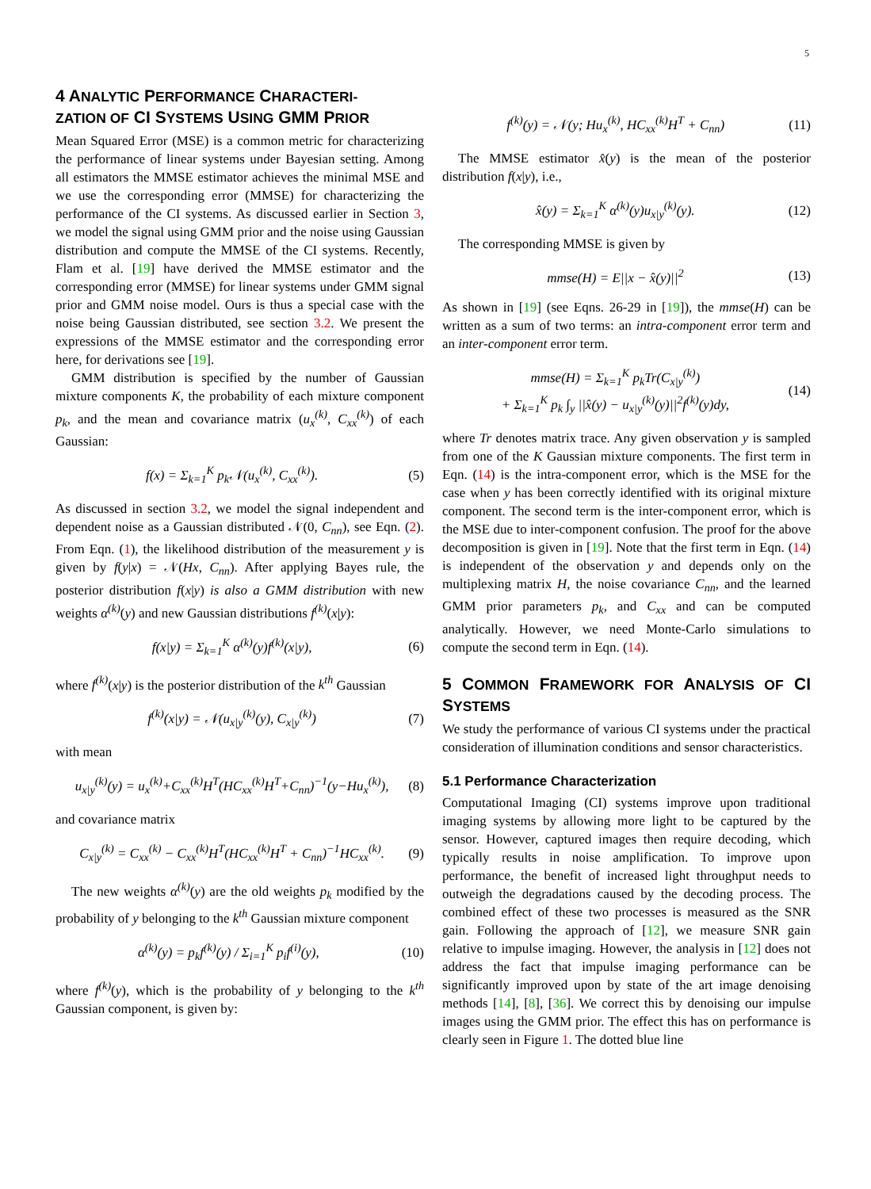5
4 ANALYTIC PERFORMANCE CHARACTERI-
ZATION OF CI SYSTEMS USING GMM PRIOR
Mean Squared Error (MSE) is a common metric for characterizing the performance of linear systems under Bayesian setting. Among all estimators the MMSE estimator achieves the minimal MSE and we use the corresponding error (MMSE) for characterizing the performance of the CI systems. As discussed earlier in Section 3, we model the signal using GMM prior and the noise using Gaussian distribution and compute the MMSE of the CI systems. Recently, Flam et al. [19] have derived the MMSE estimator and the corresponding error (MMSE) for linear systems under GMM signal prior and GMM noise model. Ours is thus a special case with the noise being Gaussian distributed, see section 3.2. We present the expressions of the MMSE estimator and the corresponding error here, for derivations see [19].
GMM distribution is specified by the number of Gaussian mixture components K, the probability of each mixture component p<sub>k</sub>, and the mean and covariance matrix (u<sub>x</sub><sup>(k)</sup>, C<sub>xx</sub><sup>(k)</sup>) of each Gaussian:
f(x) = Σ<sub>k=1</sub><sup>K</sup> p<sub>k</sub>𝒩(u<sub>x</sub><sup>(k)</sup>, C<sub>xx</sub><sup>(k)</sup>). (5)
As discussed in section 3.2, we model the signal independent and dependent noise as a Gaussian distributed 𝒩(0, C<sub>nn</sub>), see Eqn. (2). From Eqn. (1), the likelihood distribution of the measurement y is given by f(y|x) = 𝒩(Hx, C<sub>nn</sub>). After applying Bayes rule, the posterior distribution f(x|y) is also a GMM distribution with new weights α<sup>(k)</sup>(y) and new Gaussian distributions f<sup>(k)</sup>(x|y):
f(x|y) = Σ<sub>k=1</sub><sup>K</sup> α<sup>(k)</sup>(y)f<sup>(k)</sup>(x|y), (6)
where f<sup>(k)</sup>(x|y) is the posterior distribution of the k<sup>th</sup> Gaussian
f<sup>(k)</sup>(x|y) = 𝒩(u<sub>x|y</sub><sup>(k)</sup>(y), C<sub>x|y</sub><sup>(k)</sup>) (7)
with mean
u<sub>x|y</sub><sup>(k)</sup>(y) = u<sub>x</sub><sup>(k)</sup>+C<sub>xx</sub><sup>(k)</sup>H<sup>T</sup>(HC<sub>xx</sub><sup>(k)</sup>H<sup>T</sup>+C<sub>nn</sub>)<sup>−1</sup>(y−Hu<sub>x</sub><sup>(k)</sup>), (8)
and covariance matrix
C<sub>x|y</sub><sup>(k)</sup> = C<sub>xx</sub><sup>(k)</sup> − C<sub>xx</sub><sup>(k)</sup>H<sup>T</sup>(HC<sub>xx</sub><sup>(k)</sup>H<sup>T</sup> + C<sub>nn</sub>)<sup>−1</sup>HC<sub>xx</sub><sup>(k)</sup>. (9)
The new weights α<sup>(k)</sup>(y) are the old weights p<sub>k</sub> modified by the probability of y belonging to the k<sup>th</sup> Gaussian mixture component
α<sup>(k)</sup>(y) = p<sub>k</sub>f<sup>(k)</sup>(y) / Σ<sub>i=1</sub><sup>K</sup> p<sub>i</sub>f<sup>(i)</sup>(y), (10)
where f<sup>(k)</sup>(y), which is the probability of y belonging to the k<sup>th</sup> Gaussian component, is given by:
f<sup>(k)</sup>(y) = 𝒩(y; Hu<sub>x</sub><sup>(k)</sup>, HC<sub>xx</sub><sup>(k)</sup>H<sup>T</sup> + C<sub>nn</sub>) (11)
The MMSE estimator x̂(y) is the mean of the posterior distribution f(x|y), i.e.,
x̂(y) = Σ<sub>k=1</sub><sup>K</sup> α<sup>(k)</sup>(y)u<sub>x|y</sub><sup>(k)</sup>(y). (12)
The corresponding MMSE is given by
mmse(H) = E||x − x̂(y)||<sup>2</sup> (13)
As shown in [19] (see Eqns. 26-29 in [19]), the mmse(H) can be written as a sum of two terms: an intra-component error term and an inter-component error term.
mmse(H) = Σ<sub>k=1</sub><sup>K</sup> p<sub>k</sub>Tr(C<sub>x|y</sub><sup>(k)</sup>)
+ Σ<sub>k=1</sub><sup>K</sup> p<sub>k</sub> ∫<sub>y</sub> ||x̂(y) − u<sub>x|y</sub><sup>(k)</sup>(y)||<sup>2</sup>f<sup>(k)</sup>(y)dy, (14)
where Tr denotes matrix trace. Any given observation y is sampled from one of the K Gaussian mixture components. The first term in Eqn. (14) is the intra-component error, which is the MSE for the case when y has been correctly identified with its original mixture component. The second term is the inter-component error, which is the MSE due to inter-component confusion. The proof for the above decomposition is given in [19]. Note that the first term in Eqn. (14) is independent of the observation y and depends only on the multiplexing matrix H, the noise covariance C<sub>nn</sub>, and the learned GMM prior parameters p<sub>k</sub>, and C<sub>xx</sub> and can be computed analytically. However, we need Monte-Carlo simulations to compute the second term in Eqn. (14).
5 COMMON FRAMEWORK FOR ANALYSIS OF CI SYSTEMS
We study the performance of various CI systems under the practical consideration of illumination conditions and sensor characteristics.
5.1 Performance Characterization
Computational Imaging (CI) systems improve upon traditional imaging systems by allowing more light to be captured by the sensor. However, captured images then require decoding, which typically results in noise amplification. To improve upon performance, the benefit of increased light throughput needs to outweigh the degradations caused by the decoding process. The combined effect of these two processes is measured as the SNR gain. Following the approach of [12], we measure SNR gain relative to impulse imaging. However, the analysis in [12] does not address the fact that impulse imaging performance can be significantly improved upon by state of the art image denoising methods [14], [8], [36]. We correct this by denoising our impulse images using the GMM prior. The effect this has on performance is clearly seen in Figure 1. The dotted blue line